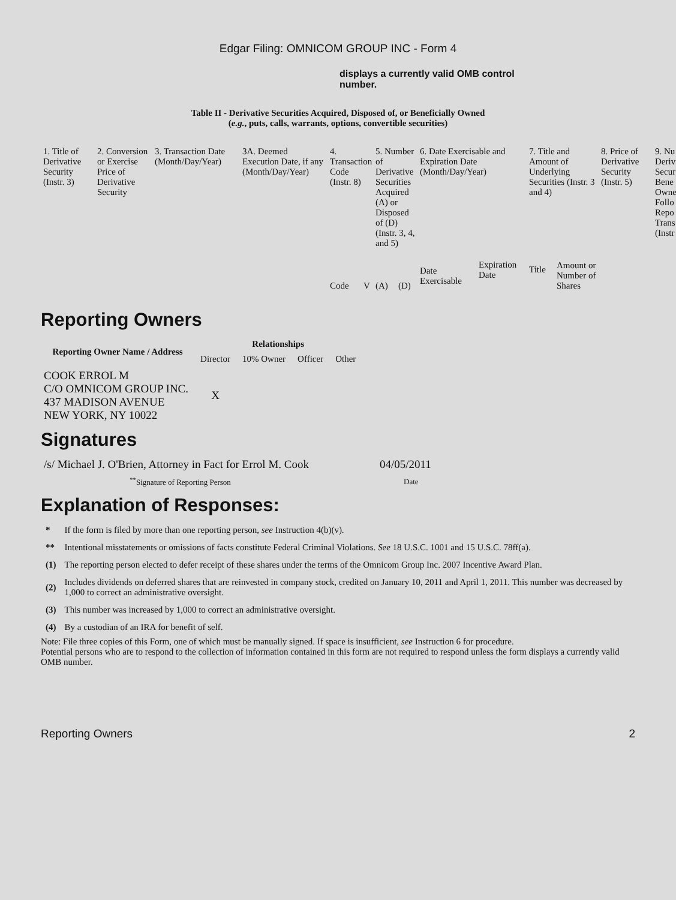Edgar Filing: OMNICOM GROUP INC - Form 4
displays a currently valid OMB control number.
Table II - Derivative Securities Acquired, Disposed of, or Beneficially Owned
(e.g., puts, calls, warrants, options, convertible securities)
| 1. Title of Derivative Security (Instr. 3) | 2. Conversion or Exercise Price of Derivative Security | 3. Transaction Date (Month/Day/Year) | 3A. Deemed Execution Date, if any (Month/Day/Year) | 4. Transaction Code (Instr. 8) | | 5. Number of Derivative Securities Acquired (A) or Disposed of (D) (Instr. 3, 4, and 5) | | 6. Date Exercisable and Expiration Date (Month/Day/Year) | | 7. Title and Amount of Underlying Securities (Instr. 3 and 4) | | 8. Price of Derivative Security (Instr. 5) | 9. Nu Deriv Secur Bene Owne Follo Repo Trans (Instr |
| | | | | Code | V | (A) | (D) | Date Exercisable | Expiration Date | Title | Amount or Number of Shares | | |
Reporting Owners
| Reporting Owner Name / Address | Relationships | | | |
| --- | --- | --- | --- | --- |
| | Director | 10% Owner | Officer | Other |
| COOK ERROL M C/O OMNICOM GROUP INC. 437 MADISON AVENUE NEW YORK, NY 10022 | X | | | |
Signatures
| /s/ Michael J. O'Brien, Attorney in Fact for Errol M. Cook | 04/05/2011 |
| <sup>**</sup> Signature of Reporting Person | Date |
Explanation of Responses:
| * | If the form is filed by more than one reporting person, see Instruction 4(b)(v). |
| ** | Intentional misstatements or omissions of facts constitute Federal Criminal Violations. See 18 U.S.C. 1001 and 15 U.S.C. 78ff(a). |
| (1) | The reporting person elected to defer receipt of these shares under the terms of the Omnicom Group Inc. 2007 Incentive Award Plan. |
| (2) | Includes dividends on deferred shares that are reinvested in company stock, credited on January 10, 2011 and April 1, 2011. This number was decreased by 1,000 to correct an administrative oversight. |
| (3) | This number was increased by 1,000 to correct an administrative oversight. |
| (4) | By a custodian of an IRA for benefit of self. |
Note: File three copies of this Form, one of which must be manually signed. If space is insufficient, see Instruction 6 for procedure.
Potential persons who are to respond to the collection of information contained in this form are not required to respond unless the form displays a currently valid OMB number.
Reporting Owners 2